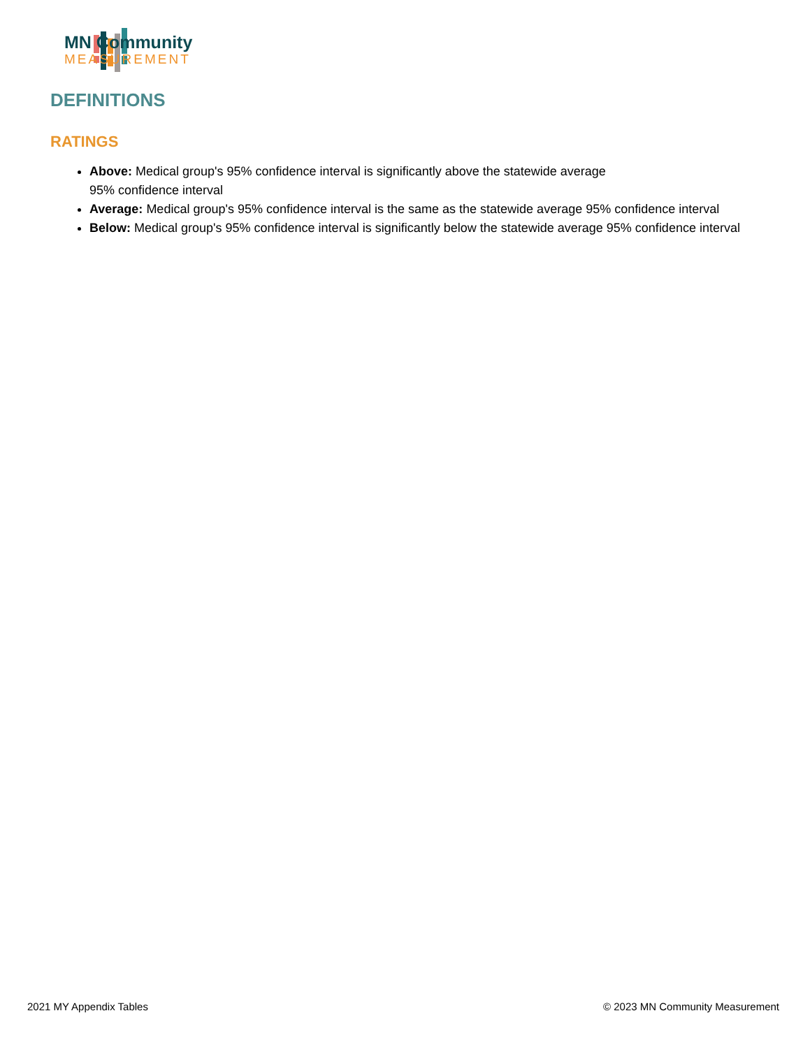MN Community
MEASUREMENT
DEFINITIONS
RATINGS
Above: Medical group's 95% confidence interval is significantly above the statewide average
95% confidence interval
Average: Medical group's 95% confidence interval is the same as the statewide average 95% confidence interval
Below: Medical group's 95% confidence interval is significantly below the statewide average 95% confidence interval
2021 MY Appendix Tables
© 2023 MN Community Measurement